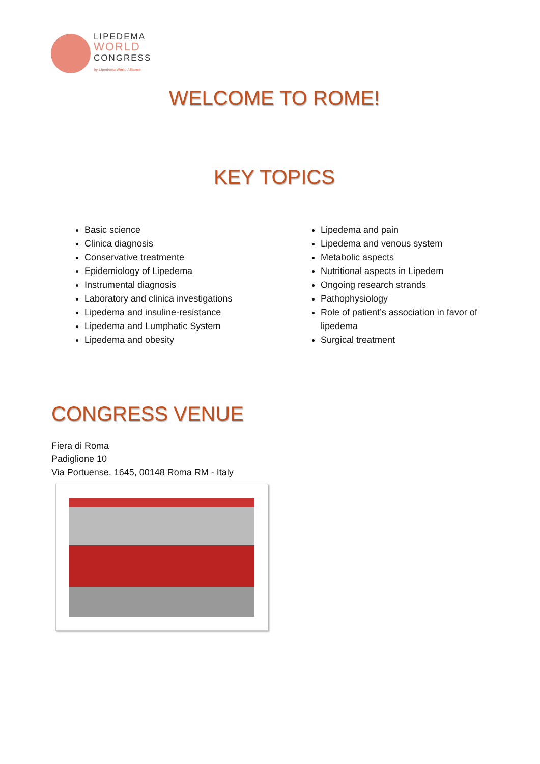LIPEDEMA
WORLD
CONGRESS
by Lipedema World Alliance
WELCOME TO ROME!
KEY TOPICS
Basic science
Clinica diagnosis
Conservative treatmente
Epidemiology of Lipedema
Instrumental diagnosis
Laboratory and clinica investigations
Lipedema and insuline-resistance
Lipedema and Lumphatic System
Lipedema and obesity
Lipedema and pain
Lipedema and venous system
Metabolic aspects
Nutritional aspects in Lipedem
Ongoing research strands
Pathophysiology
Role of patient’s association in favor of lipedema
Surgical treatment
CONGRESS VENUE
Fiera di Roma
Padiglione 10
Via Portuense, 1645, 00148 Roma RM - Italy